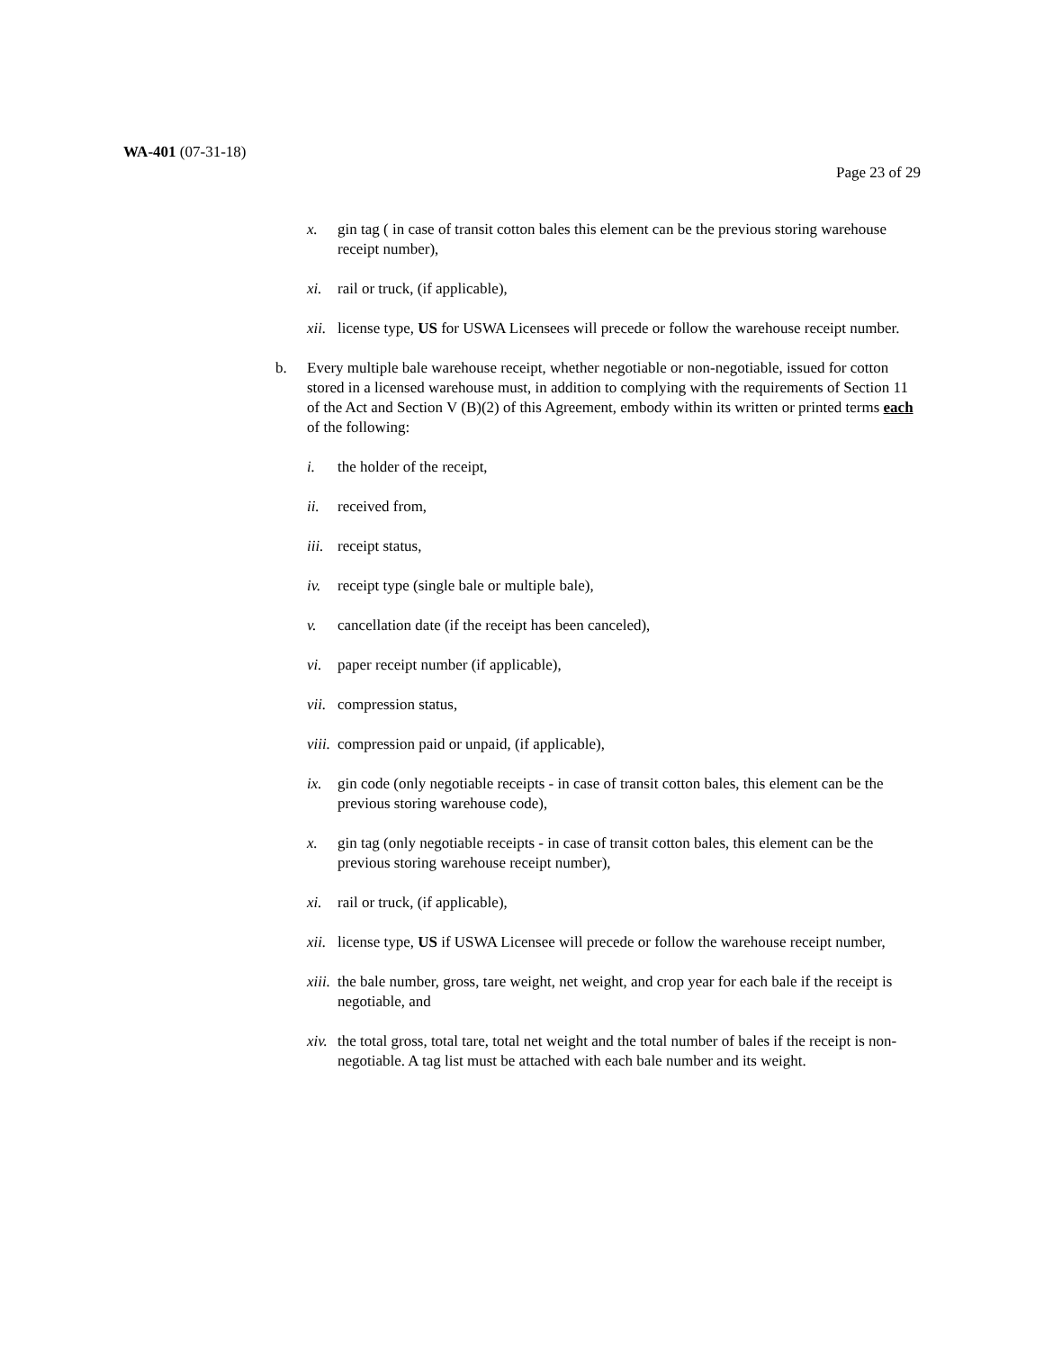WA-401 (07-31-18)
Page 23 of 29
x. gin tag ( in case of transit cotton bales this element can be the previous storing warehouse receipt number),
xi. rail or truck, (if applicable),
xii. license type, US for USWA Licensees will precede or follow the warehouse receipt number.
b. Every multiple bale warehouse receipt, whether negotiable or non-negotiable, issued for cotton stored in a licensed warehouse must, in addition to complying with the requirements of Section 11 of the Act and Section V (B)(2) of this Agreement, embody within its written or printed terms each of the following:
i. the holder of the receipt,
ii. received from,
iii. receipt status,
iv. receipt type (single bale or multiple bale),
v. cancellation date (if the receipt has been canceled),
vi. paper receipt number (if applicable),
vii. compression status,
viii. compression paid or unpaid, (if applicable),
ix. gin code (only negotiable receipts - in case of transit cotton bales, this element can be the previous storing warehouse code),
x. gin tag (only negotiable receipts - in case of transit cotton bales, this element can be the previous storing warehouse receipt number),
xi. rail or truck, (if applicable),
xii. license type, US if USWA Licensee will precede or follow the warehouse receipt number,
xiii. the bale number, gross, tare weight, net weight, and crop year for each bale if the receipt is negotiable, and
xiv. the total gross, total tare, total net weight and the total number of bales if the receipt is non-negotiable. A tag list must be attached with each bale number and its weight.